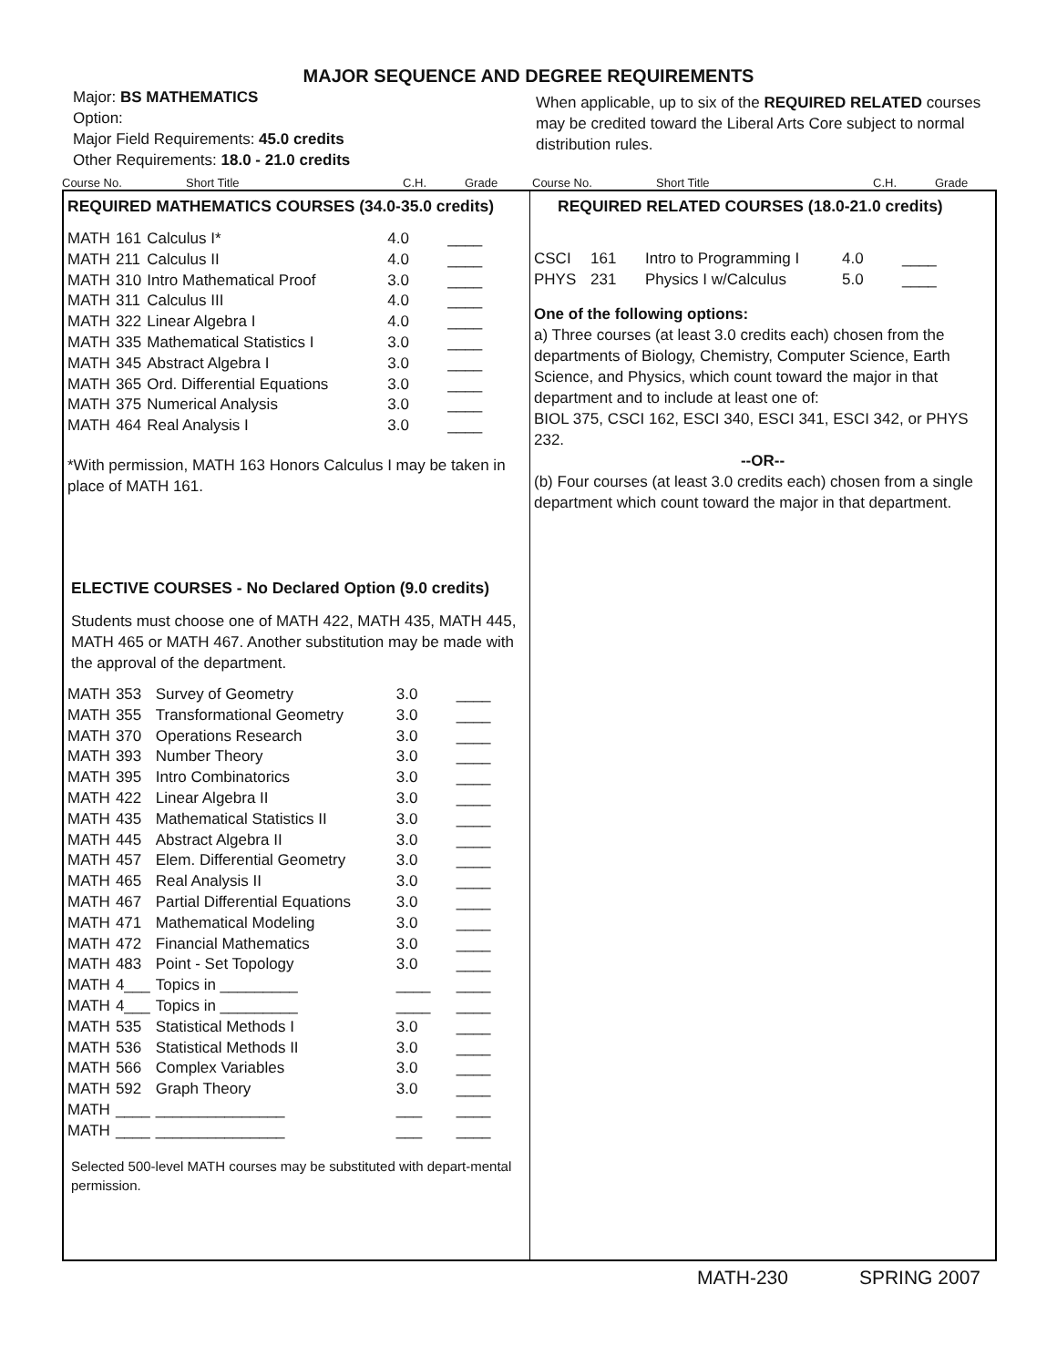MAJOR SEQUENCE AND DEGREE REQUIREMENTS
Major: BS MATHEMATICS
Option:
Major Field Requirements: 45.0 credits
Other Requirements: 18.0 - 21.0 credits
When applicable, up to six of the REQUIRED RELATED courses may be credited toward the Liberal Arts Core subject to normal distribution rules.
Course No. Short Title C.H. Grade Course No. Short Title C.H. Grade
REQUIRED MATHEMATICS COURSES (34.0-35.0 credits)
| MATH | 161 | Calculus I* | 4.0 | ____ |
| MATH | 211 | Calculus II | 4.0 | ____ |
| MATH | 310 | Intro Mathematical Proof | 3.0 | ____ |
| MATH | 311 | Calculus III | 4.0 | ____ |
| MATH | 322 | Linear Algebra I | 4.0 | ____ |
| MATH | 335 | Mathematical Statistics I | 3.0 | ____ |
| MATH | 345 | Abstract Algebra I | 3.0 | ____ |
| MATH | 365 | Ord. Differential Equations | 3.0 | ____ |
| MATH | 375 | Numerical Analysis | 3.0 | ____ |
| MATH | 464 | Real Analysis I | 3.0 | ____ |
*With permission, MATH 163 Honors Calculus I may be taken in place of MATH 161.
ELECTIVE COURSES - No Declared Option (9.0 credits)
Students must choose one of MATH 422, MATH 435, MATH 445, MATH 465 or MATH 467. Another substitution may be made with the approval of the department.
| MATH | 353 | Survey of Geometry | 3.0 | ____ |
| MATH | 355 | Transformational Geometry | 3.0 | ____ |
| MATH | 370 | Operations Research | 3.0 | ____ |
| MATH | 393 | Number Theory | 3.0 | ____ |
| MATH | 395 | Intro Combinatorics | 3.0 | ____ |
| MATH | 422 | Linear Algebra II | 3.0 | ____ |
| MATH | 435 | Mathematical Statistics II | 3.0 | ____ |
| MATH | 445 | Abstract Algebra II | 3.0 | ____ |
| MATH | 457 | Elem. Differential Geometry | 3.0 | ____ |
| MATH | 465 | Real Analysis II | 3.0 | ____ |
| MATH | 467 | Partial Differential Equations | 3.0 | ____ |
| MATH | 471 | Mathematical Modeling | 3.0 | ____ |
| MATH | 472 | Financial Mathematics | 3.0 | ____ |
| MATH | 483 | Point - Set Topology | 3.0 | ____ |
| MATH | 4___ | Topics in _________ | ____ | ____ |
| MATH | 4___ | Topics in _________ | ____ | ____ |
| MATH | 535 | Statistical Methods I | 3.0 | ____ |
| MATH | 536 | Statistical Methods II | 3.0 | ____ |
| MATH | 566 | Complex Variables | 3.0 | ____ |
| MATH | 592 | Graph Theory | 3.0 | ____ |
| MATH | ____ | _______________ | ___ | ____ |
| MATH | ____ | _______________ | ___ | ____ |
Selected 500-level MATH courses may be substituted with depart-mental permission.
REQUIRED RELATED COURSES (18.0-21.0 credits)
| CSCI | 161 | Intro to Programming I | 4.0 | ____ |
| PHYS | 231 | Physics I w/Calculus | 5.0 | ____ |
One of the following options:
a) Three courses (at least 3.0 credits each) chosen from the departments of Biology, Chemistry, Computer Science, Earth Science, and Physics, which count toward the major in that department and to include at least one of:
BIOL 375, CSCI 162, ESCI 340, ESCI 341, ESCI 342, or PHYS 232.
--OR--
(b) Four courses (at least 3.0 credits each) chosen from a single department which count toward the major in that department.
MATH-230 SPRING 2007